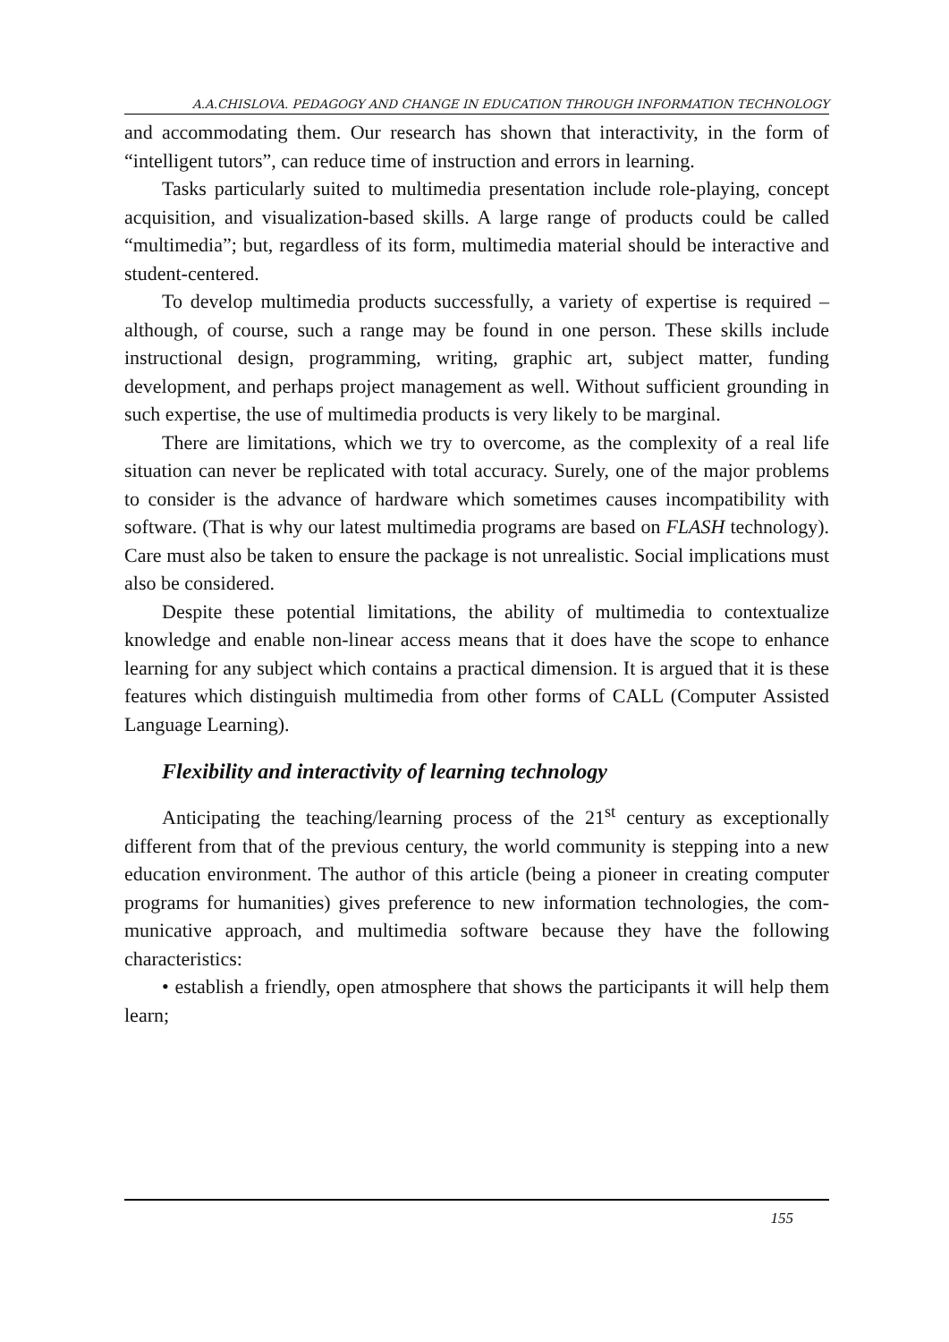A.A.CHISLOVA. PEDAGOGY AND CHANGE IN EDUCATION THROUGH INFORMATION TECHNOLOGY
and accommodating them. Our research has shown that interactivity, in the form of “intelligent tutors”, can reduce time of instruction and errors in learning.
Tasks particularly suited to multimedia presentation include role-playing, concept acquisition, and visualization-based skills. A large range of products could be called “multimedia”; but, regardless of its form, multimedia material should be interactive and student-centered.
To develop multimedia products successfully, a variety of expertise is required – although, of course, such a range may be found in one person. These skills include instructional design, programming, writ­ing, graphic art, subject matter, funding development, and perhaps project management as well. Without sufficient grounding in such expertise, the use of multimedia products is very likely to be marginal.
There are limitations, which we try to overcome, as the complexity of a real life situation can never be replicated with total accuracy. Sure­ly, one of the major problems to consider is the advance of hardware which sometimes causes incompatibility with software. (That is why our latest multimedia programs are based on FLASH technology). Care must also be taken to ensure the package is not unrealistic. Social im­plications must also be considered.
Despite these potential limitations, the ability of multimedia to contextualize knowledge and enable non-linear access means that it does have the scope to enhance learning for any subject which con­tains a practical dimension. It is argued that it is these features which distinguish multimedia from other forms of CALL (Computer Assisted Language Learning).
Flexibility and interactivity of learning technology
Anticipating the teaching/learning process of the 21<sup>st</sup> century as ex­ceptionally different from that of the previous century, the world community is stepping into a new education environment. The author of this article (being a pioneer in creating computer programs for hu­manities) gives preference to new information technologies, the com­municative approach, and multimedia software because they have the following characteristics:
• establish a friendly, open atmosphere that shows the partici­pants it will help them learn;
155